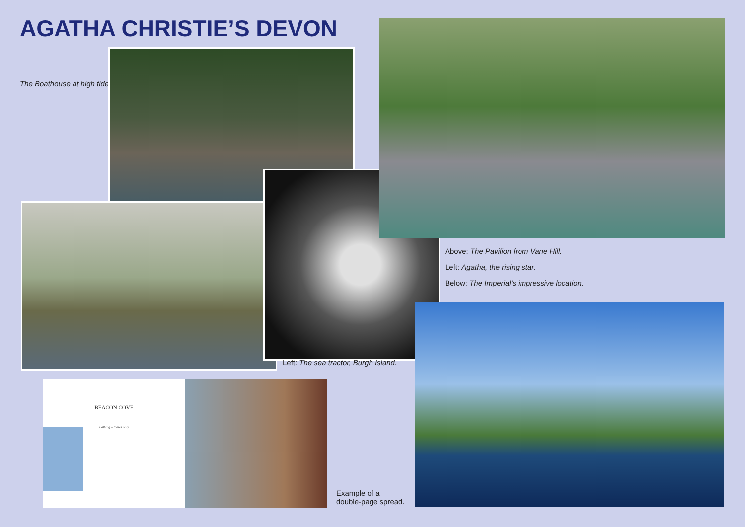AGATHA CHRISTIE’S DEVON
The Boathouse at high tide.
Above: The Pavilion from Vane Hill.
Left: Agatha, the rising star.
Below: The Imperial’s impressive location.
Left: The sea tractor, Burgh Island.
BEACON COVE
Bathing – ladies only
Example of a
double-page spread.